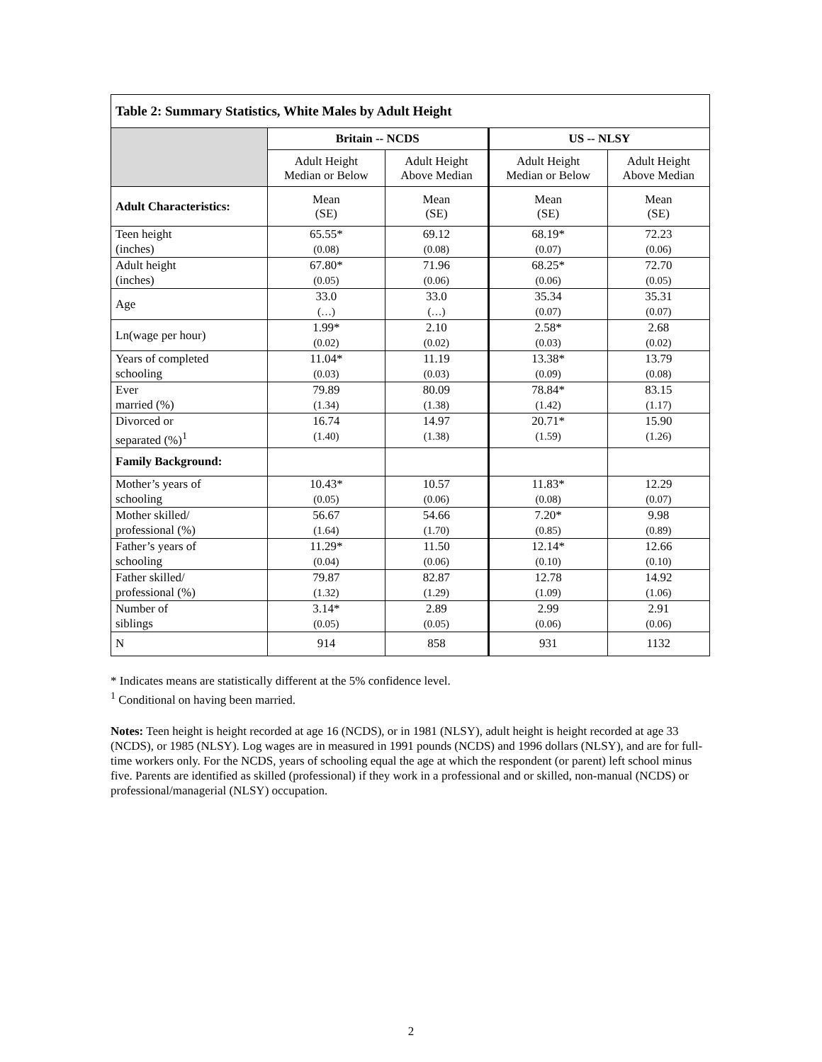| Table 2: Summary Statistics, White Males by Adult Height | | | | |
| --- | --- | --- | --- | --- |
| | Britain -- NCDS | | US -- NLSY | |
| | Adult Height Median or Below | Adult Height Above Median | Adult Height Median or Below | Adult Height Above Median |
| Adult Characteristics: | Mean (SE) | Mean (SE) | Mean (SE) | Mean (SE) |
| Teen height (inches) | 65.55* (0.08) | 69.12 (0.08) | 68.19* (0.07) | 72.23 (0.06) |
| Adult height (inches) | 67.80* (0.05) | 71.96 (0.06) | 68.25* (0.06) | 72.70 (0.05) |
| Age | 33.0 (…) | 33.0 (…) | 35.34 (0.07) | 35.31 (0.07) |
| Ln(wage per hour) | 1.99* (0.02) | 2.10 (0.02) | 2.58* (0.03) | 2.68 (0.02) |
| Years of completed schooling | 11.04* (0.03) | 11.19 (0.03) | 13.38* (0.09) | 13.79 (0.08) |
| Ever married (%) | 79.89 (1.34) | 80.09 (1.38) | 78.84* (1.42) | 83.15 (1.17) |
| Divorced or separated (%)<sup>1</sup> | 16.74 (1.40) | 14.97 (1.38) | 20.71* (1.59) | 15.90 (1.26) |
| Family Background: | | | | |
| Mother’s years of schooling | 10.43* (0.05) | 10.57 (0.06) | 11.83* (0.08) | 12.29 (0.07) |
| Mother skilled/ professional (%) | 56.67 (1.64) | 54.66 (1.70) | 7.20* (0.85) | 9.98 (0.89) |
| Father’s years of schooling | 11.29* (0.04) | 11.50 (0.06) | 12.14* (0.10) | 12.66 (0.10) |
| Father skilled/ professional (%) | 79.87 (1.32) | 82.87 (1.29) | 12.78 (1.09) | 14.92 (1.06) |
| Number of siblings | 3.14* (0.05) | 2.89 (0.05) | 2.99 (0.06) | 2.91 (0.06) |
| N | 914 | 858 | 931 | 1132 |
* Indicates means are statistically different at the 5% confidence level.
<sup>1</sup> Conditional on having been married.
Notes: Teen height is height recorded at age 16 (NCDS), or in 1981 (NLSY), adult height is height recorded at age 33 (NCDS), or 1985 (NLSY). Log wages are in measured in 1991 pounds (NCDS) and 1996 dollars (NLSY), and are for full-time workers only. For the NCDS, years of schooling equal the age at which the respondent (or parent) left school minus five. Parents are identified as skilled (professional) if they work in a professional and or skilled, non-manual (NCDS) or professional/managerial (NLSY) occupation.
2